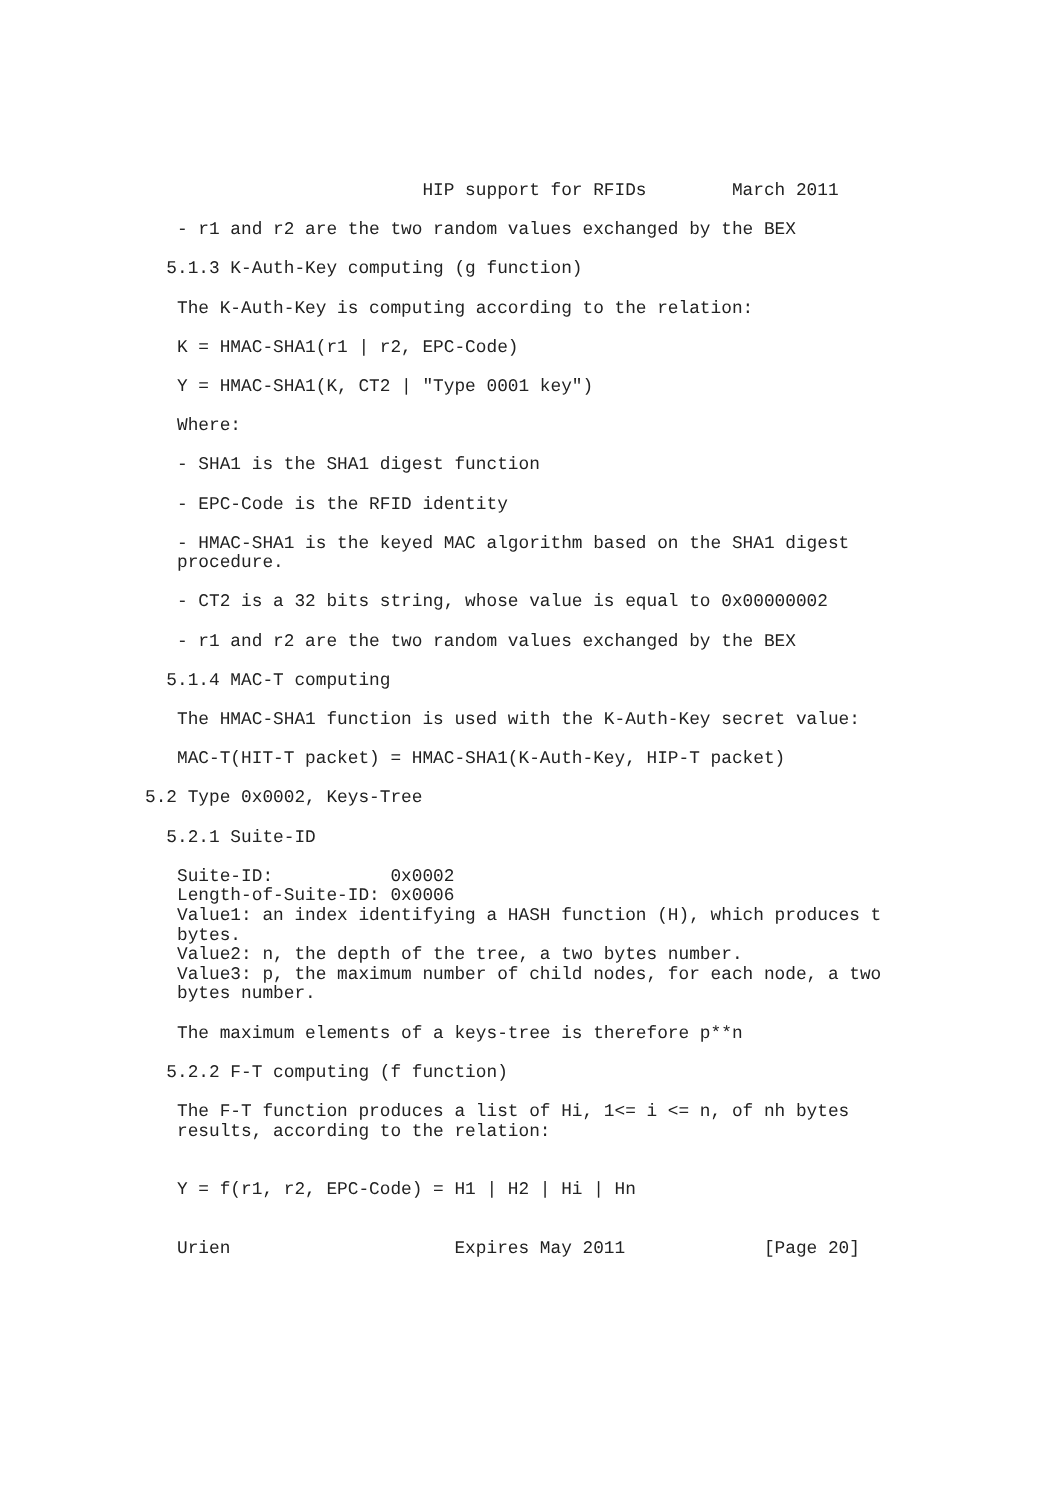HIP support for RFIDs        March 2011

   - r1 and r2 are the two random values exchanged by the BEX

  5.1.3 K-Auth-Key computing (g function)

   The K-Auth-Key is computing according to the relation:

   K = HMAC-SHA1(r1 | r2, EPC-Code)

   Y = HMAC-SHA1(K, CT2 | "Type 0001 key")

   Where:

   - SHA1 is the SHA1 digest function

   - EPC-Code is the RFID identity

   - HMAC-SHA1 is the keyed MAC algorithm based on the SHA1 digest
   procedure.

   - CT2 is a 32 bits string, whose value is equal to 0x00000002

   - r1 and r2 are the two random values exchanged by the BEX

  5.1.4 MAC-T computing

   The HMAC-SHA1 function is used with the K-Auth-Key secret value:

   MAC-T(HIT-T packet) = HMAC-SHA1(K-Auth-Key, HIP-T packet)

5.2 Type 0x0002, Keys-Tree

  5.2.1 Suite-ID

   Suite-ID:           0x0002
   Length-of-Suite-ID: 0x0006
   Value1: an index identifying a HASH function (H), which produces t
   bytes.
   Value2: n, the depth of the tree, a two bytes number.
   Value3: p, the maximum number of child nodes, for each node, a two
   bytes number.

   The maximum elements of a keys-tree is therefore p**n

  5.2.2 F-T computing (f function)

   The F-T function produces a list of Hi, 1<= i <= n, of nh bytes
   results, according to the relation:


   Y = f(r1, r2, EPC-Code) = H1 | H2 | Hi | Hn


   Urien                     Expires May 2011             [Page 20]